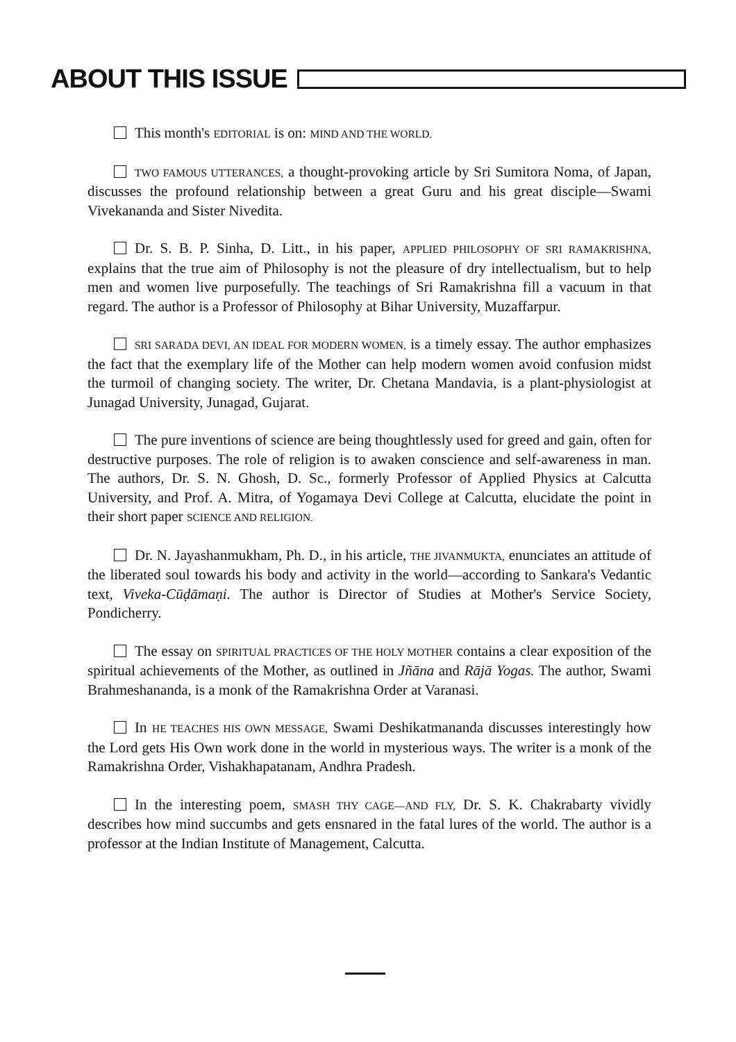ABOUT THIS ISSUE
This month's EDITORIAL is on: MIND AND THE WORLD.
TWO FAMOUS UTTERANCES, a thought-provoking article by Sri Sumitora Noma, of Japan, discusses the profound relationship between a great Guru and his great disciple—Swami Vivekananda and Sister Nivedita.
Dr. S. B. P. Sinha, D. Litt., in his paper, APPLIED PHILOSOPHY OF SRI RAMAKRISHNA, explains that the true aim of Philosophy is not the pleasure of dry intellectualism, but to help men and women live purposefully. The teachings of Sri Ramakrishna fill a vacuum in that regard. The author is a Professor of Philosophy at Bihar University, Muzaffarpur.
SRI SARADA DEVI, AN IDEAL FOR MODERN WOMEN, is a timely essay. The author emphasizes the fact that the exemplary life of the Mother can help modern women avoid confusion midst the turmoil of changing society. The writer, Dr. Chetana Mandavia, is a plant-physiologist at Junagad University, Junagad, Gujarat.
The pure inventions of science are being thoughtlessly used for greed and gain, often for destructive purposes. The role of religion is to awaken conscience and self-awareness in man. The authors, Dr. S. N. Ghosh, D. Sc., formerly Professor of Applied Physics at Calcutta University, and Prof. A. Mitra, of Yogamaya Devi College at Calcutta, elucidate the point in their short paper SCIENCE AND RELIGION.
Dr. N. Jayashanmukham, Ph. D., in his article, THE JIVANMUKTA, enunciates an attitude of the liberated soul towards his body and activity in the world—according to Sankara's Vedantic text, Viveka-Cūḍāmaṇi. The author is Director of Studies at Mother's Service Society, Pondicherry.
The essay on SPIRITUAL PRACTICES OF THE HOLY MOTHER contains a clear exposition of the spiritual achievements of the Mother, as outlined in Jñāna and Rājā Yogas. The author, Swami Brahmeshananda, is a monk of the Ramakrishna Order at Varanasi.
In HE TEACHES HIS OWN MESSAGE, Swami Deshikatmananda discusses interestingly how the Lord gets His Own work done in the world in mysterious ways. The writer is a monk of the Ramakrishna Order, Vishakhapatanam, Andhra Pradesh.
In the interesting poem, SMASH THY CAGE—AND FLY, Dr. S. K. Chakrabarty vividly describes how mind succumbs and gets ensnared in the fatal lures of the world. The author is a professor at the Indian Institute of Management, Calcutta.